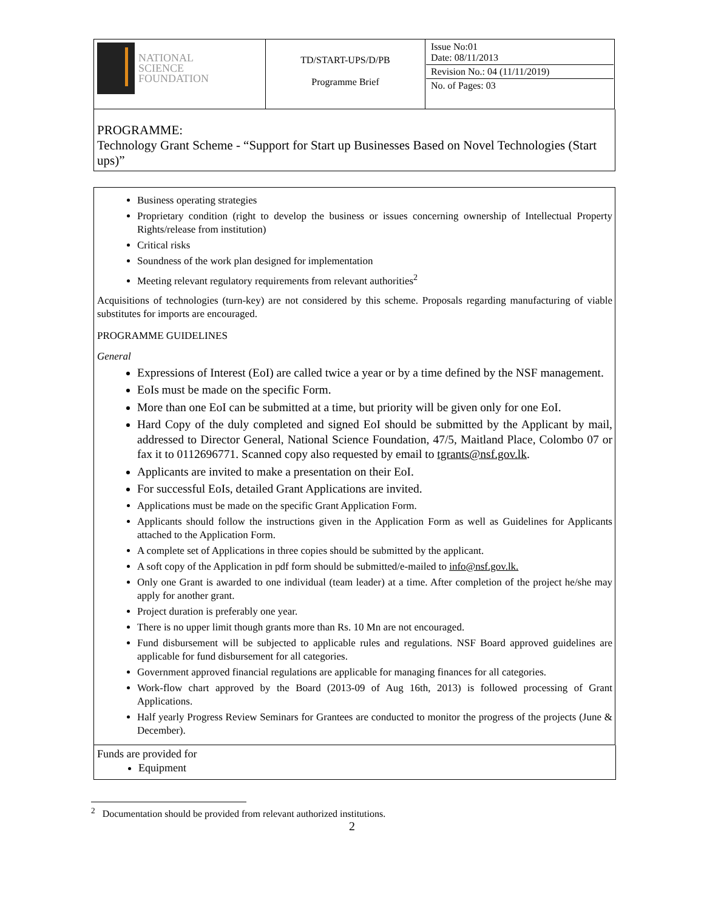| NATIONAL SCIENCE FOUNDATION | TD/START-UPS/D/PB Programme Brief | Issue No:01 Date: 08/11/2013 Revision No.: 04 (11/11/2019) No. of Pages: 03 |
PROGRAMME:
Technology Grant Scheme - “Support for Start up Businesses Based on Novel Technologies (Start ups)”
Business operating strategies
Proprietary condition (right to develop the business or issues concerning ownership of Intellectual Property Rights/release from institution)
Critical risks
Soundness of the work plan designed for implementation
Meeting relevant regulatory requirements from relevant authorities<sup>2</sup>
Acquisitions of technologies (turn-key) are not considered by this scheme. Proposals regarding manufacturing of viable substitutes for imports are encouraged.
PROGRAMME GUIDELINES
General
Expressions of Interest (EoI) are called twice a year or by a time defined by the NSF management.
EoIs must be made on the specific Form.
More than one EoI can be submitted at a time, but priority will be given only for one EoI.
Hard Copy of the duly completed and signed EoI should be submitted by the Applicant by mail, addressed to Director General, National Science Foundation, 47/5, Maitland Place, Colombo 07 or fax it to 0112696771. Scanned copy also requested by email to tgrants@nsf.gov.lk.
Applicants are invited to make a presentation on their EoI.
For successful EoIs, detailed Grant Applications are invited.
Applications must be made on the specific Grant Application Form.
Applicants should follow the instructions given in the Application Form as well as Guidelines for Applicants attached to the Application Form.
A complete set of Applications in three copies should be submitted by the applicant.
A soft copy of the Application in pdf form should be submitted/e-mailed to info@nsf.gov.lk.
Only one Grant is awarded to one individual (team leader) at a time. After completion of the project he/she may apply for another grant.
Project duration is preferably one year.
There is no upper limit though grants more than Rs. 10 Mn are not encouraged.
Fund disbursement will be subjected to applicable rules and regulations. NSF Board approved guidelines are applicable for fund disbursement for all categories.
Government approved financial regulations are applicable for managing finances for all categories.
Work-flow chart approved by the Board (2013-09 of Aug 16th, 2013) is followed processing of Grant Applications.
Half yearly Progress Review Seminars for Grantees are conducted to monitor the progress of the projects (June & December).
Funds are provided for
Equipment
<sup>2</sup> Documentation should be provided from relevant authorized institutions.
2